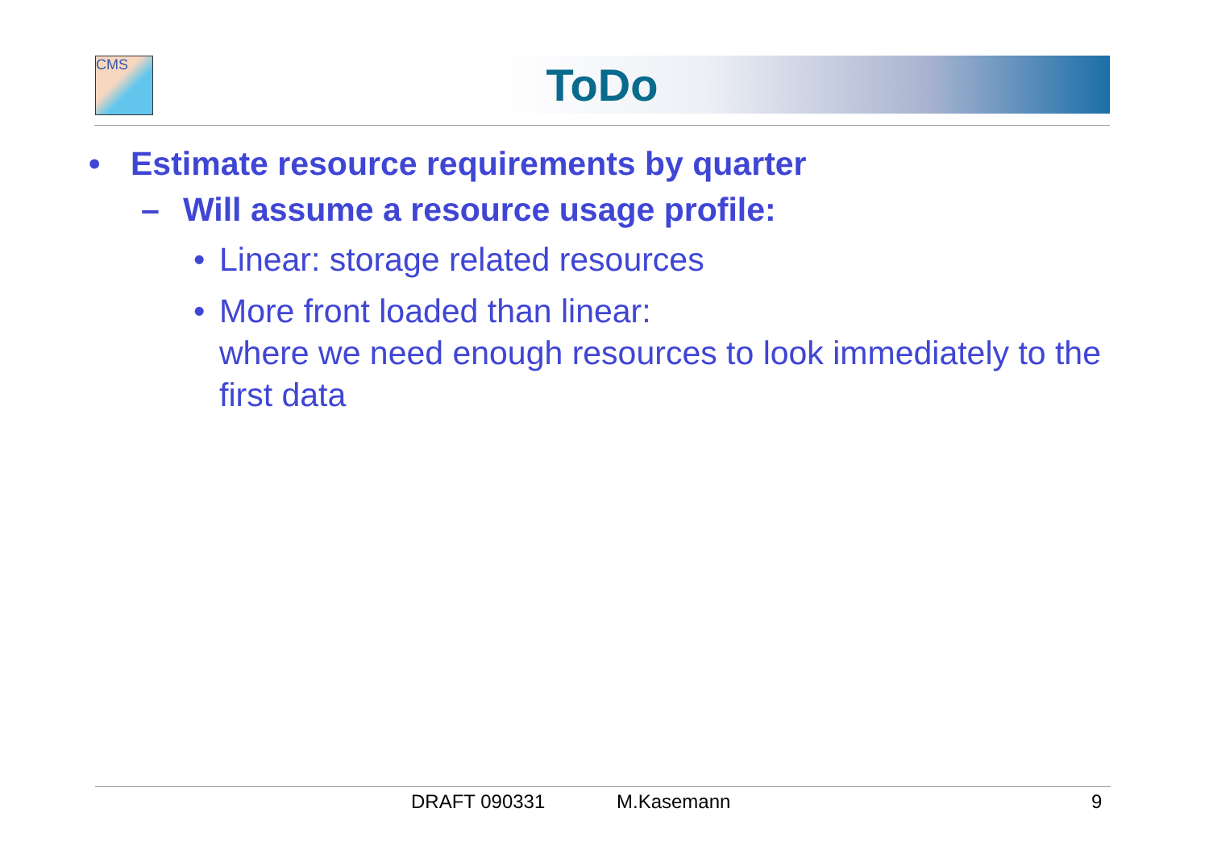CMS
ToDo
• Estimate resource requirements by quarter
– Will assume a resource usage profile:
• Linear: storage related resources
• More front loaded than linear:
where we need enough resources to look immediately to the first data
DRAFT 090331 M.Kasemann 9